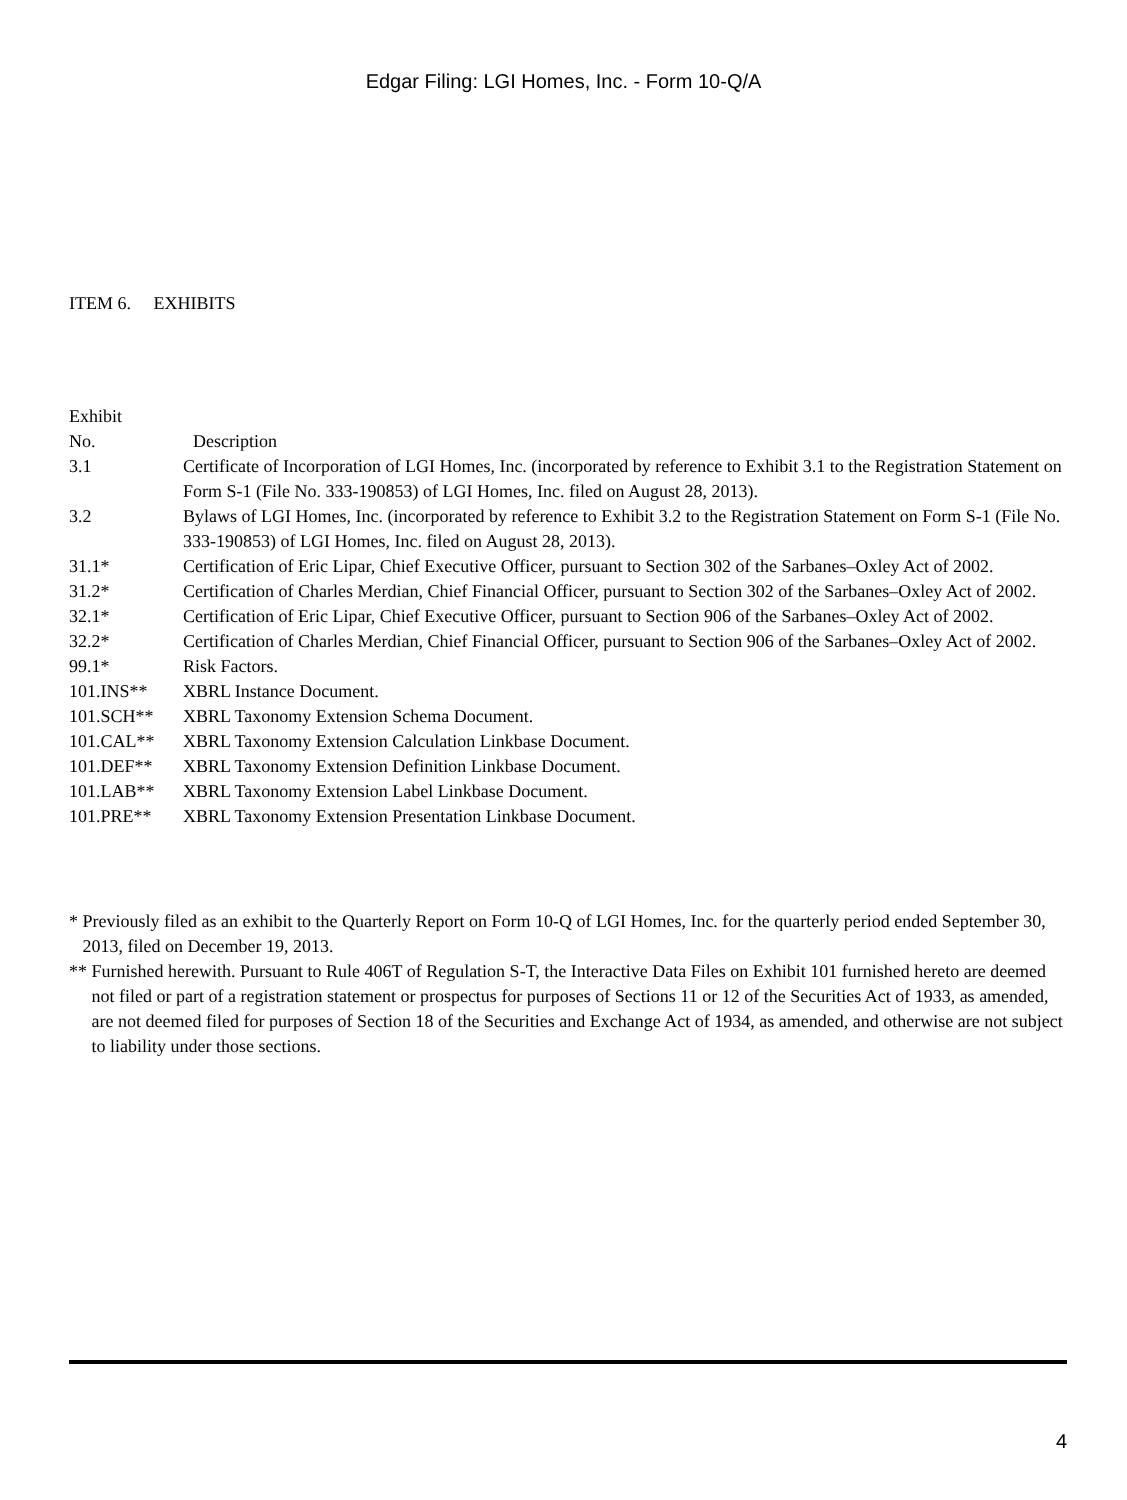Edgar Filing: LGI Homes, Inc. - Form 10-Q/A
ITEM 6. EXHIBITS
| Exhibit No. | Description |
| 3.1 | Certificate of Incorporation of LGI Homes, Inc. (incorporated by reference to Exhibit 3.1 to the Registration Statement on Form S-1 (File No. 333-190853) of LGI Homes, Inc. filed on August 28, 2013). |
| 3.2 | Bylaws of LGI Homes, Inc. (incorporated by reference to Exhibit 3.2 to the Registration Statement on Form S-1 (File No. 333-190853) of LGI Homes, Inc. filed on August 28, 2013). |
| 31.1* | Certification of Eric Lipar, Chief Executive Officer, pursuant to Section 302 of the Sarbanes–Oxley Act of 2002. |
| 31.2* | Certification of Charles Merdian, Chief Financial Officer, pursuant to Section 302 of the Sarbanes–Oxley Act of 2002. |
| 32.1* | Certification of Eric Lipar, Chief Executive Officer, pursuant to Section 906 of the Sarbanes–Oxley Act of 2002. |
| 32.2* | Certification of Charles Merdian, Chief Financial Officer, pursuant to Section 906 of the Sarbanes–Oxley Act of 2002. |
| 99.1* | Risk Factors. |
| 101.INS** | XBRL Instance Document. |
| 101.SCH** | XBRL Taxonomy Extension Schema Document. |
| 101.CAL** | XBRL Taxonomy Extension Calculation Linkbase Document. |
| 101.DEF** | XBRL Taxonomy Extension Definition Linkbase Document. |
| 101.LAB** | XBRL Taxonomy Extension Label Linkbase Document. |
| 101.PRE** | XBRL Taxonomy Extension Presentation Linkbase Document. |
* Previously filed as an exhibit to the Quarterly Report on Form 10-Q of LGI Homes, Inc. for the quarterly period ended September 30, 2013, filed on December 19, 2013.
** Furnished herewith. Pursuant to Rule 406T of Regulation S-T, the Interactive Data Files on Exhibit 101 furnished hereto are deemed not filed or part of a registration statement or prospectus for purposes of Sections 11 or 12 of the Securities Act of 1933, as amended, are not deemed filed for purposes of Section 18 of the Securities and Exchange Act of 1934, as amended, and otherwise are not subject to liability under those sections.
4